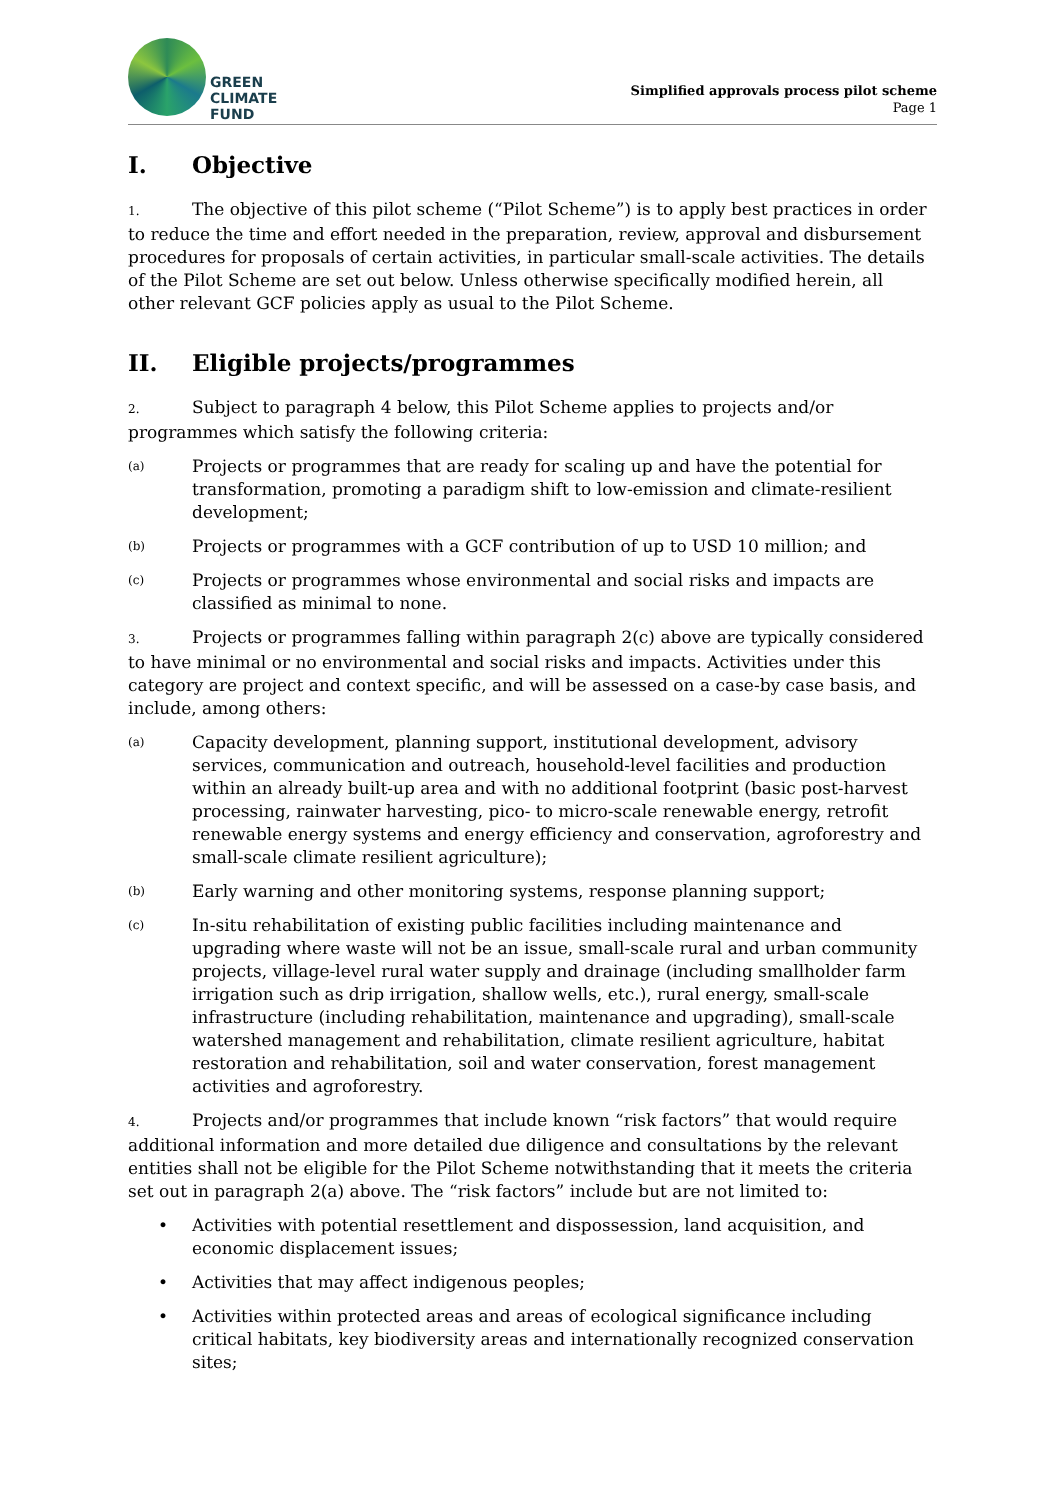GREEN
CLIMATE
FUND
Simplified approvals process pilot scheme
Page 1
I. Objective
1. The objective of this pilot scheme (“Pilot Scheme”) is to apply best practices in order to reduce the time and effort needed in the preparation, review, approval and disbursement procedures for proposals of certain activities, in particular small-scale activities. The details of the Pilot Scheme are set out below. Unless otherwise specifically modified herein, all other relevant GCF policies apply as usual to the Pilot Scheme.
II. Eligible projects/programmes
2. Subject to paragraph 4 below, this Pilot Scheme applies to projects and/or programmes which satisfy the following criteria:
(a)
Projects or programmes that are ready for scaling up and have the potential for transformation, promoting a paradigm shift to low-emission and climate-resilient development;
(b)
Projects or programmes with a GCF contribution of up to USD 10 million; and
(c)
Projects or programmes whose environmental and social risks and impacts are classified as minimal to none.
3. Projects or programmes falling within paragraph 2(c) above are typically considered to have minimal or no environmental and social risks and impacts. Activities under this category are project and context specific, and will be assessed on a case-by case basis, and include, among others:
(a)
Capacity development, planning support, institutional development, advisory services, communication and outreach, household-level facilities and production within an already built-up area and with no additional footprint (basic post-harvest processing, rainwater harvesting, pico- to micro-scale renewable energy, retrofit renewable energy systems and energy efficiency and conservation, agroforestry and small-scale climate resilient agriculture);
(b)
Early warning and other monitoring systems, response planning support;
(c)
In-situ rehabilitation of existing public facilities including maintenance and upgrading where waste will not be an issue, small-scale rural and urban community projects, village-level rural water supply and drainage (including smallholder farm irrigation such as drip irrigation, shallow wells, etc.), rural energy, small-scale infrastructure (including rehabilitation, maintenance and upgrading), small-scale watershed management and rehabilitation, climate resilient agriculture, habitat restoration and rehabilitation, soil and water conservation, forest management activities and agroforestry.
4. Projects and/or programmes that include known “risk factors” that would require additional information and more detailed due diligence and consultations by the relevant entities shall not be eligible for the Pilot Scheme notwithstanding that it meets the criteria set out in paragraph 2(a) above. The “risk factors” include but are not limited to:
• Activities with potential resettlement and dispossession, land acquisition, and economic displacement issues;
• Activities that may affect indigenous peoples;
• Activities within protected areas and areas of ecological significance including critical habitats, key biodiversity areas and internationally recognized conservation sites;